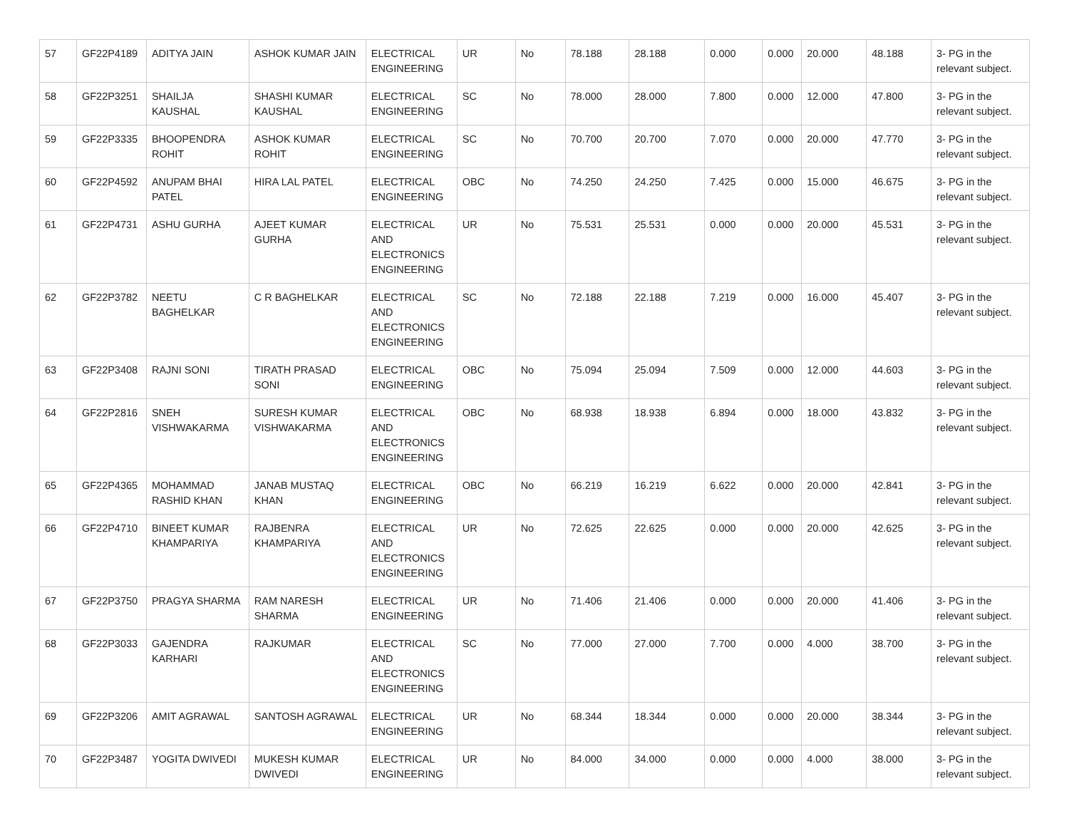| 57 | GF22P4189 | ADITYA JAIN | ASHOK KUMAR JAIN | ELECTRICAL ENGINEERING | UR | No | 78.188 | 28.188 | 0.000 | 0.000 | 20.000 | 48.188 | 3- PG in the relevant subject. |
| 58 | GF22P3251 | SHAILJA KAUSHAL | SHASHI KUMAR KAUSHAL | ELECTRICAL ENGINEERING | SC | No | 78.000 | 28.000 | 7.800 | 0.000 | 12.000 | 47.800 | 3- PG in the relevant subject. |
| 59 | GF22P3335 | BHOOPENDRA ROHIT | ASHOK KUMAR ROHIT | ELECTRICAL ENGINEERING | SC | No | 70.700 | 20.700 | 7.070 | 0.000 | 20.000 | 47.770 | 3- PG in the relevant subject. |
| 60 | GF22P4592 | ANUPAM BHAI PATEL | HIRA LAL PATEL | ELECTRICAL ENGINEERING | OBC | No | 74.250 | 24.250 | 7.425 | 0.000 | 15.000 | 46.675 | 3- PG in the relevant subject. |
| 61 | GF22P4731 | ASHU GURHA | AJEET KUMAR GURHA | ELECTRICAL AND ELECTRONICS ENGINEERING | UR | No | 75.531 | 25.531 | 0.000 | 0.000 | 20.000 | 45.531 | 3- PG in the relevant subject. |
| 62 | GF22P3782 | NEETU BAGHELKAR | C R BAGHELKAR | ELECTRICAL AND ELECTRONICS ENGINEERING | SC | No | 72.188 | 22.188 | 7.219 | 0.000 | 16.000 | 45.407 | 3- PG in the relevant subject. |
| 63 | GF22P3408 | RAJNI SONI | TIRATH PRASAD SONI | ELECTRICAL ENGINEERING | OBC | No | 75.094 | 25.094 | 7.509 | 0.000 | 12.000 | 44.603 | 3- PG in the relevant subject. |
| 64 | GF22P2816 | SNEH VISHWAKARMA | SURESH KUMAR VISHWAKARMA | ELECTRICAL AND ELECTRONICS ENGINEERING | OBC | No | 68.938 | 18.938 | 6.894 | 0.000 | 18.000 | 43.832 | 3- PG in the relevant subject. |
| 65 | GF22P4365 | MOHAMMAD RASHID KHAN | JANAB MUSTAQ KHAN | ELECTRICAL ENGINEERING | OBC | No | 66.219 | 16.219 | 6.622 | 0.000 | 20.000 | 42.841 | 3- PG in the relevant subject. |
| 66 | GF22P4710 | BINEET KUMAR KHAMPARIYA | RAJBENRA KHAMPARIYA | ELECTRICAL AND ELECTRONICS ENGINEERING | UR | No | 72.625 | 22.625 | 0.000 | 0.000 | 20.000 | 42.625 | 3- PG in the relevant subject. |
| 67 | GF22P3750 | PRAGYA SHARMA | RAM NARESH SHARMA | ELECTRICAL ENGINEERING | UR | No | 71.406 | 21.406 | 0.000 | 0.000 | 20.000 | 41.406 | 3- PG in the relevant subject. |
| 68 | GF22P3033 | GAJENDRA KARHARI | RAJKUMAR | ELECTRICAL AND ELECTRONICS ENGINEERING | SC | No | 77.000 | 27.000 | 7.700 | 0.000 | 4.000 | 38.700 | 3- PG in the relevant subject. |
| 69 | GF22P3206 | AMIT AGRAWAL | SANTOSH AGRAWAL | ELECTRICAL ENGINEERING | UR | No | 68.344 | 18.344 | 0.000 | 0.000 | 20.000 | 38.344 | 3- PG in the relevant subject. |
| 70 | GF22P3487 | YOGITA DWIVEDI | MUKESH KUMAR DWIVEDI | ELECTRICAL ENGINEERING | UR | No | 84.000 | 34.000 | 0.000 | 0.000 | 4.000 | 38.000 | 3- PG in the relevant subject. |